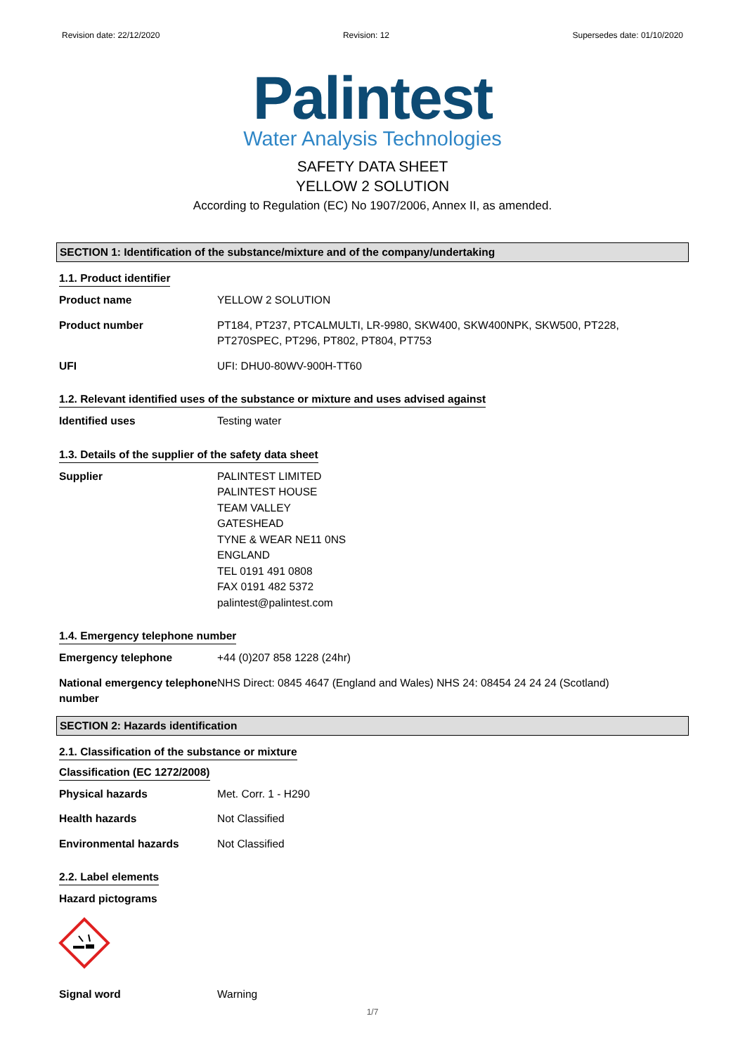Revision date: 22/12/2020 Revision: 12 Supersedes date: 01/10/2020
Palintest
Water Analysis Technologies
SAFETY DATA SHEET
YELLOW 2 SOLUTION
According to Regulation (EC) No 1907/2006, Annex II, as amended.
SECTION 1: Identification of the substance/mixture and of the company/undertaking
1.1. Product identifier
Product name YELLOW 2 SOLUTION
Product number PT184, PT237, PTCALMULTI, LR-9980, SKW400, SKW400NPK, SKW500, PT228, PT270SPEC, PT296, PT802, PT804, PT753
UFI UFI: DHU0-80WV-900H-TT60
1.2. Relevant identified uses of the substance or mixture and uses advised against
Identified uses Testing water
1.3. Details of the supplier of the safety data sheet
Supplier PALINTEST LIMITED
PALINTEST HOUSE
TEAM VALLEY
GATESHEAD
TYNE & WEAR NE11 0NS
ENGLAND
TEL 0191 491 0808
FAX 0191 482 5372
palintest@palintest.com
1.4. Emergency telephone number
Emergency telephone +44 (0)207 858 1228 (24hr)
National emergency telephone number
NHS Direct: 0845 4647 (England and Wales) NHS 24: 08454 24 24 24 (Scotland)
SECTION 2: Hazards identification
2.1. Classification of the substance or mixture
Classification (EC 1272/2008)
Physical hazards Met. Corr. 1 - H290
Health hazards Not Classified
Environmental hazards Not Classified
2.2. Label elements
Hazard pictograms
Signal word Warning
1/7